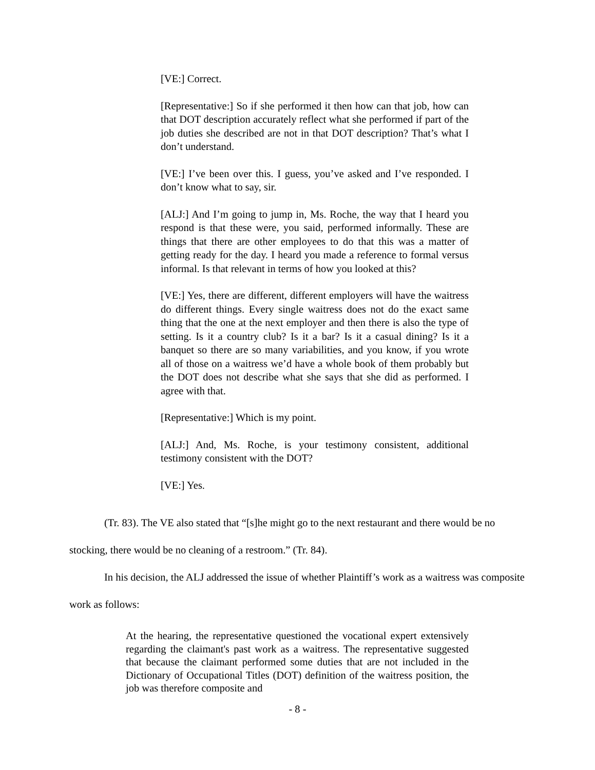[VE:] Correct.
[Representative:] So if she performed it then how can that job, how can that DOT description accurately reflect what she performed if part of the job duties she described are not in that DOT description? That’s what I don’t understand.
[VE:] I’ve been over this. I guess, you’ve asked and I’ve responded. I don’t know what to say, sir.
[ALJ:] And I’m going to jump in, Ms. Roche, the way that I heard you respond is that these were, you said, performed informally. These are things that there are other employees to do that this was a matter of getting ready for the day. I heard you made a reference to formal versus informal. Is that relevant in terms of how you looked at this?
[VE:] Yes, there are different, different employers will have the waitress do different things. Every single waitress does not do the exact same thing that the one at the next employer and then there is also the type of setting. Is it a country club? Is it a bar? Is it a casual dining? Is it a banquet so there are so many variabilities, and you know, if you wrote all of those on a waitress we’d have a whole book of them probably but the DOT does not describe what she says that she did as performed. I agree with that.
[Representative:] Which is my point.
[ALJ:] And, Ms. Roche, is your testimony consistent, additional testimony consistent with the DOT?
[VE:] Yes.
(Tr. 83). The VE also stated that “[s]he might go to the next restaurant and there would be no stocking, there would be no cleaning of a restroom.” (Tr. 84).
In his decision, the ALJ addressed the issue of whether Plaintiff’s work as a waitress was composite work as follows:
At the hearing, the representative questioned the vocational expert extensively regarding the claimant's past work as a waitress. The representative suggested that because the claimant performed some duties that are not included in the Dictionary of Occupational Titles (DOT) definition of the waitress position, the job was therefore composite and
- 8 -